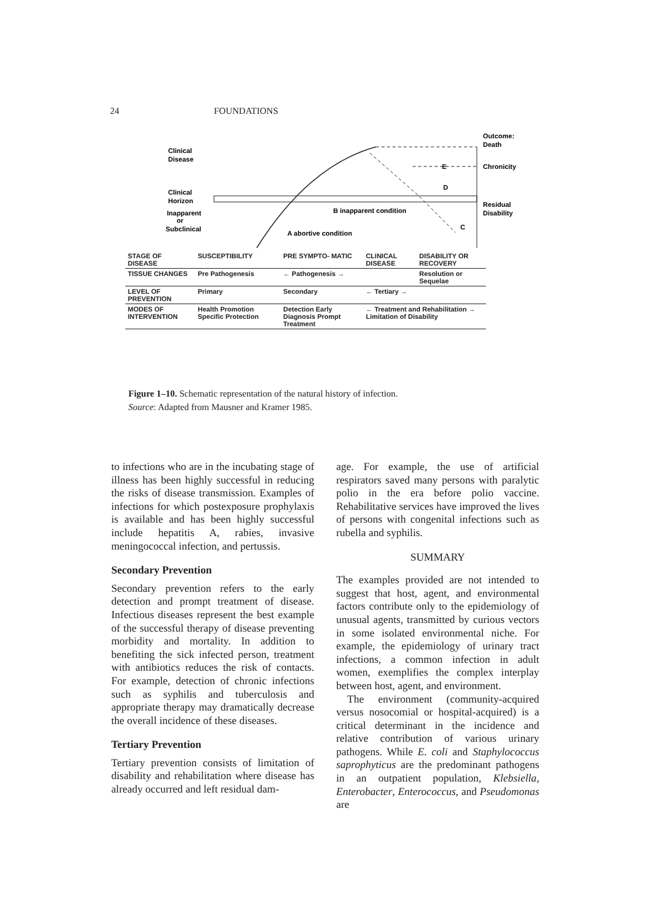24 FOUNDATIONS
Clinical
Disease
Clinical
Horizon
Inapparent
or
Subclinical
Outcome:
Death
Chronicity
Residual
Disability
B inapparent condition
A abortive condition
E
D
C
| STAGE OF DISEASE | SUSCEPTIBILITY | PRE SYMPTO- MATIC | CLINICAL DISEASE | DISABILITY OR RECOVERY |
| TISSUE CHANGES | Pre Pathogenesis | ← Pathogenesis → | | Resolution or Sequelae |
| LEVEL OF PREVENTION | Primary | Secondary | ← Tertiary → | |
| MODES OF INTERVENTION | Health Promotion Specific Protection | Detection Early Diagnosis Prompt Treatment | ← Treatment and Rehabilitation → Limitation of Disability | |
Figure 1–10. Schematic representation of the natural history of infection.
Source: Adapted from Mausner and Kramer 1985.
to infections who are in the incubating stage of illness has been highly successful in reducing the risks of disease transmission. Examples of infections for which postexposure prophylaxis is available and has been highly successful include hepatitis A, rabies, invasive meningococcal infection, and pertussis.
Secondary Prevention
Secondary prevention refers to the early detection and prompt treatment of disease. Infectious diseases represent the best example of the successful therapy of disease preventing morbidity and mortality. In addition to benefiting the sick infected person, treatment with antibiotics reduces the risk of contacts. For example, detection of chronic infections such as syphilis and tuberculosis and appropriate therapy may dramatically decrease the overall incidence of these diseases.
Tertiary Prevention
Tertiary prevention consists of limitation of disability and rehabilitation where disease has already occurred and left residual dam-
age. For example, the use of artificial respirators saved many persons with paralytic polio in the era before polio vaccine. Rehabilitative services have improved the lives of persons with congenital infections such as rubella and syphilis.
SUMMARY
The examples provided are not intended to suggest that host, agent, and environmental factors contribute only to the epidemiology of unusual agents, transmitted by curious vectors in some isolated environmental niche. For example, the epidemiology of urinary tract infections, a common infection in adult women, exemplifies the complex interplay between host, agent, and environment.
The environment (community-acquired versus nosocomial or hospital-acquired) is a critical determinant in the incidence and relative contribution of various urinary pathogens. While E. coli and Staphylococcus saprophyticus are the predominant pathogens in an outpatient population, Klebsiella, Enterobacter, Enterococcus, and Pseudomonas are